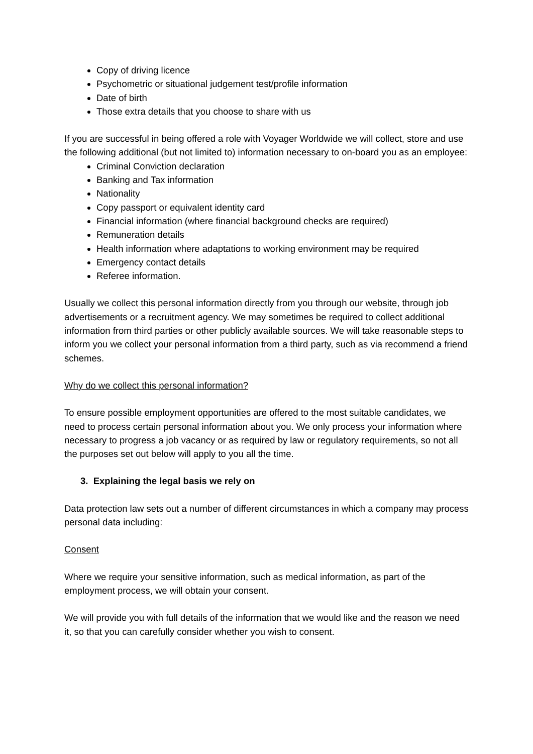Copy of driving licence
Psychometric or situational judgement test/profile information
Date of birth
Those extra details that you choose to share with us
If you are successful in being offered a role with Voyager Worldwide we will collect, store and use the following additional (but not limited to) information necessary to on-board you as an employee:
Criminal Conviction declaration
Banking and Tax information
Nationality
Copy passport or equivalent identity card
Financial information (where financial background checks are required)
Remuneration details
Health information where adaptations to working environment may be required
Emergency contact details
Referee information.
Usually we collect this personal information directly from you through our website, through job advertisements or a recruitment agency. We may sometimes be required to collect additional information from third parties or other publicly available sources. We will take reasonable steps to inform you we collect your personal information from a third party, such as via recommend a friend schemes.
Why do we collect this personal information?
To ensure possible employment opportunities are offered to the most suitable candidates, we need to process certain personal information about you. We only process your information where necessary to progress a job vacancy or as required by law or regulatory requirements, so not all the purposes set out below will apply to you all the time.
3. Explaining the legal basis we rely on
Data protection law sets out a number of different circumstances in which a company may process personal data including:
Consent
Where we require your sensitive information, such as medical information, as part of the employment process, we will obtain your consent.
We will provide you with full details of the information that we would like and the reason we need it, so that you can carefully consider whether you wish to consent.